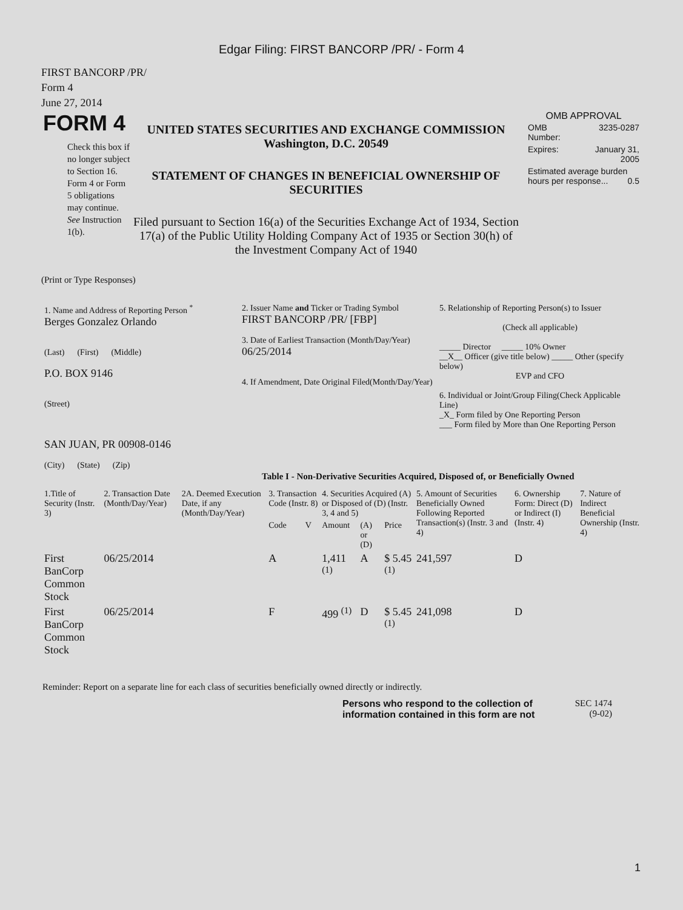Edgar Filing: FIRST BANCORP /PR/ - Form 4
FIRST BANCORP /PR/
Form 4
June 27, 2014
FORM 4
Check this box if no longer subject to Section 16. Form 4 or Form 5 obligations may continue. See Instruction 1(b).
UNITED STATES SECURITIES AND EXCHANGE COMMISSION
Washington, D.C. 20549
STATEMENT OF CHANGES IN BENEFICIAL OWNERSHIP OF SECURITIES
Filed pursuant to Section 16(a) of the Securities Exchange Act of 1934, Section 17(a) of the Public Utility Holding Company Act of 1935 or Section 30(h) of the Investment Company Act of 1940
OMB APPROVAL
| OMB Number: | 3235-0287 |
| Expires: | January 31, 2005 |
| Estimated average burden hours per response... 0.5 | |
(Print or Type Responses)
| 1. Name and Address of Reporting Person <sup>*</sup> Berges Gonzalez Orlando (Last) (First) (Middle) P.O. BOX 9146 (Street) SAN JUAN, PR 00908-0146 (City) (State) (Zip) | 2. Issuer Name and Ticker or Trading Symbol FIRST BANCORP /PR/ [FBP] 3. Date of Earliest Transaction (Month/Day/Year) 06/25/2014 4. If Amendment, Date Original Filed(Month/Day/Year) | 5. Relationship of Reporting Person(s) to Issuer (Check all applicable) _____ Director _____ 10% Owner __X__ Officer (give title below) _____ Other (specify below) EVP and CFO 6. Individual or Joint/Group Filing(Check Applicable Line) _X_ Form filed by One Reporting Person ___ Form filed by More than One Reporting Person |
Table I - Non-Derivative Securities Acquired, Disposed of, or Beneficially Owned
| 1.Title of Security (Instr. 3) | 2. Transaction Date (Month/Day/Year) | 2A. Deemed Execution Date, if any (Month/Day/Year) | 3. Transaction Code (Instr. 8) | | 4. Securities Acquired (A) or Disposed of (D) (Instr. 3, 4 and 5) | | | 5. Amount of Securities Beneficially Owned Following Reported Transaction(s) (Instr. 3 and 4) | 6. Ownership Form: Direct (D) or Indirect (I) (Instr. 4) | 7. Nature of Indirect Beneficial Ownership (Instr. 4) |
| --- | --- | --- | --- | --- | --- | --- | --- | --- | --- | --- |
| | | | Code | V | Amount | (A) or (D) | Price | | | |
| First BanCorp Common Stock | 06/25/2014 | | A | | 1,411 <sup>(1)</sup> | A | $ 5.45 <sup>(1)</sup> | 241,597 | D | |
| First BanCorp Common Stock | 06/25/2014 | | F | | 499 <sup>(1)</sup> | D | $ 5.45 <sup>(1)</sup> | 241,098 | D | |
Reminder: Report on a separate line for each class of securities beneficially owned directly or indirectly.
Persons who respond to the collection of information contained in this form are not
SEC 1474
(9-02)
1